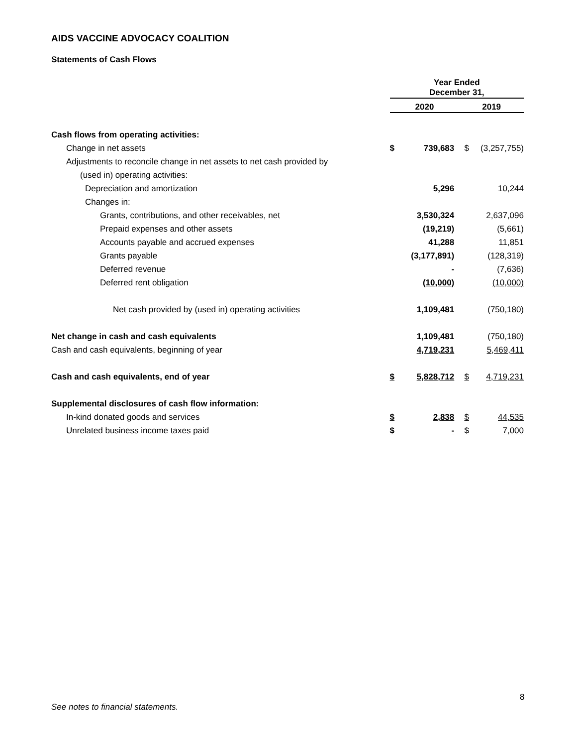AIDS VACCINE ADVOCACY COALITION
Statements of Cash Flows
| | Year Ended December 31, | | | |
| --- | --- | --- | --- | --- |
| | 2020 | | 2019 | |
| Cash flows from operating activities: | | | | |
| Change in net assets | $ | 739,683 | $ | (3,257,755) |
| Adjustments to reconcile change in net assets to net cash provided by | | | | |
| (used in) operating activities: | | | | |
| Depreciation and amortization | | 5,296 | | 10,244 |
| Changes in: | | | | |
| Grants, contributions, and other receivables, net | | 3,530,324 | | 2,637,096 |
| Prepaid expenses and other assets | | (19,219) | | (5,661) |
| Accounts payable and accrued expenses | | 41,288 | | 11,851 |
| Grants payable | | (3,177,891) | | (128,319) |
| Deferred revenue | | - | | (7,636) |
| Deferred rent obligation | | (10,000) | | (10,000) |
| Net cash provided by (used in) operating activities | | 1,109,481 | | (750,180) |
| Net change in cash and cash equivalents | | 1,109,481 | | (750,180) |
| Cash and cash equivalents, beginning of year | | 4,719,231 | | 5,469,411 |
| Cash and cash equivalents, end of year | $ | 5,828,712 | $ | 4,719,231 |
| Supplemental disclosures of cash flow information: | | | | |
| In-kind donated goods and services | $ | 2,838 | $ | 44,535 |
| Unrelated business income taxes paid | $ | - | $ | 7,000 |
8
See notes to financial statements.